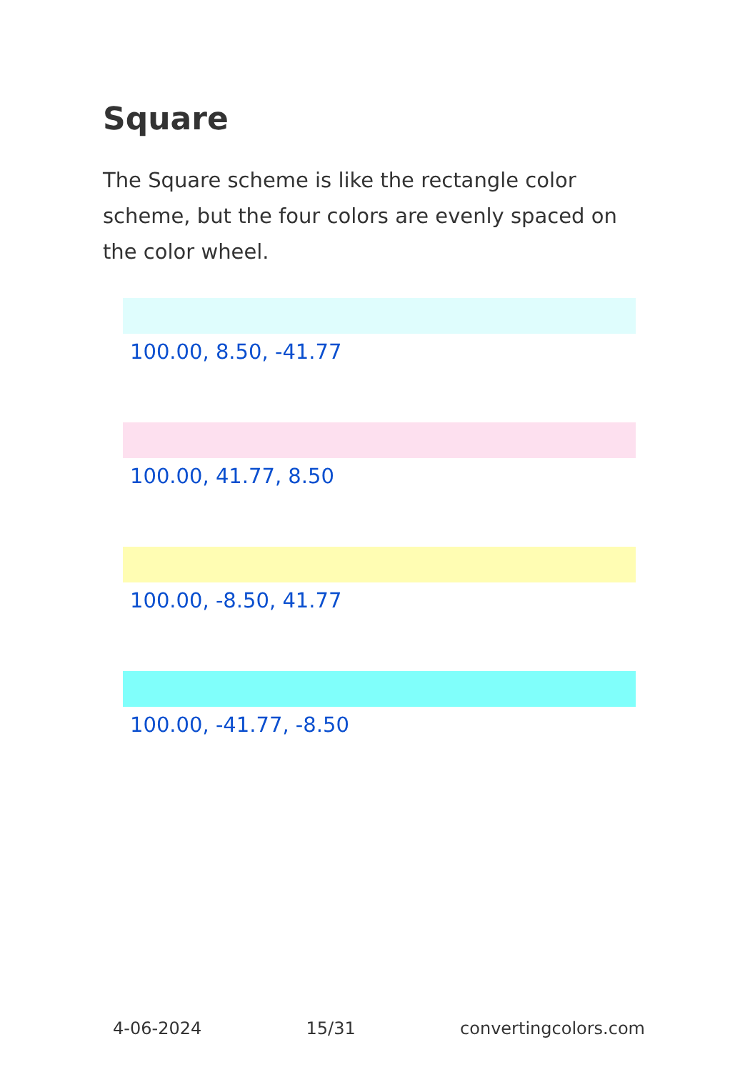Square
The Square scheme is like the rectangle color scheme, but the four colors are evenly spaced on the color wheel.
100.00, 8.50, -41.77
100.00, 41.77, 8.50
100.00, -8.50, 41.77
100.00, -41.77, -8.50
4-06-2024 15/31 convertingcolors.com